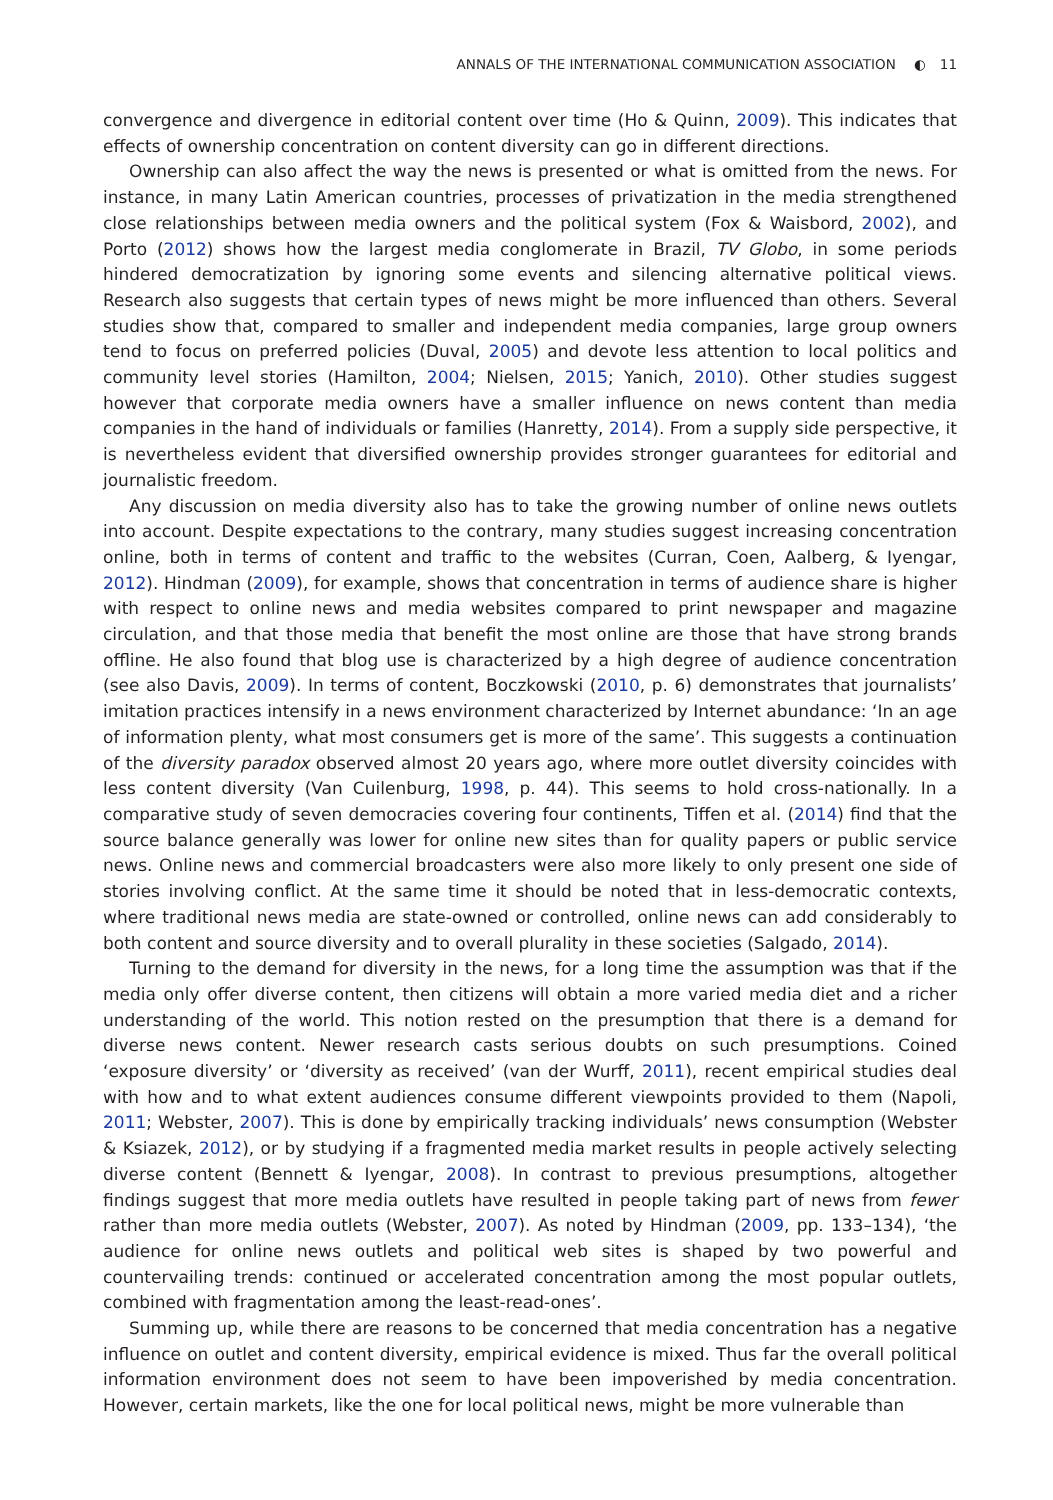ANNALS OF THE INTERNATIONAL COMMUNICATION ASSOCIATION ◐ 11
convergence and divergence in editorial content over time (Ho & Quinn, 2009). This indicates that effects of ownership concentration on content diversity can go in different directions.
Ownership can also affect the way the news is presented or what is omitted from the news. For instance, in many Latin American countries, processes of privatization in the media strengthened close relationships between media owners and the political system (Fox & Waisbord, 2002), and Porto (2012) shows how the largest media conglomerate in Brazil, TV Globo, in some periods hindered democratization by ignoring some events and silencing alternative political views. Research also suggests that certain types of news might be more influenced than others. Several studies show that, compared to smaller and independent media companies, large group owners tend to focus on preferred policies (Duval, 2005) and devote less attention to local politics and community level stories (Hamilton, 2004; Nielsen, 2015; Yanich, 2010). Other studies suggest however that corporate media owners have a smaller influence on news content than media companies in the hand of individuals or families (Hanretty, 2014). From a supply side perspective, it is nevertheless evident that diversified ownership provides stronger guarantees for editorial and journalistic freedom.
Any discussion on media diversity also has to take the growing number of online news outlets into account. Despite expectations to the contrary, many studies suggest increasing concentration online, both in terms of content and traffic to the websites (Curran, Coen, Aalberg, & Iyengar, 2012). Hindman (2009), for example, shows that concentration in terms of audience share is higher with respect to online news and media websites compared to print newspaper and magazine circulation, and that those media that benefit the most online are those that have strong brands offline. He also found that blog use is characterized by a high degree of audience concentration (see also Davis, 2009). In terms of content, Boczkowski (2010, p. 6) demonstrates that journalists’ imitation practices intensify in a news environment characterized by Internet abundance: ‘In an age of information plenty, what most consumers get is more of the same’. This suggests a continuation of the diversity paradox observed almost 20 years ago, where more outlet diversity coincides with less content diversity (Van Cuilenburg, 1998, p. 44). This seems to hold cross-nationally. In a comparative study of seven democracies covering four continents, Tiffen et al. (2014) find that the source balance generally was lower for online new sites than for quality papers or public service news. Online news and commercial broadcasters were also more likely to only present one side of stories involving conflict. At the same time it should be noted that in less-democratic contexts, where traditional news media are state-owned or controlled, online news can add considerably to both content and source diversity and to overall plurality in these societies (Salgado, 2014).
Turning to the demand for diversity in the news, for a long time the assumption was that if the media only offer diverse content, then citizens will obtain a more varied media diet and a richer understanding of the world. This notion rested on the presumption that there is a demand for diverse news content. Newer research casts serious doubts on such presumptions. Coined ‘exposure diversity’ or ‘diversity as received’ (van der Wurff, 2011), recent empirical studies deal with how and to what extent audiences consume different viewpoints provided to them (Napoli, 2011; Webster, 2007). This is done by empirically tracking individuals’ news consumption (Webster & Ksiazek, 2012), or by studying if a fragmented media market results in people actively selecting diverse content (Bennett & Iyengar, 2008). In contrast to previous presumptions, altogether findings suggest that more media outlets have resulted in people taking part of news from fewer rather than more media outlets (Webster, 2007). As noted by Hindman (2009, pp. 133–134), ‘the audience for online news outlets and political web sites is shaped by two powerful and countervailing trends: continued or accelerated concentration among the most popular outlets, combined with fragmentation among the least-read-ones’.
Summing up, while there are reasons to be concerned that media concentration has a negative influence on outlet and content diversity, empirical evidence is mixed. Thus far the overall political information environment does not seem to have been impoverished by media concentration. However, certain markets, like the one for local political news, might be more vulnerable than